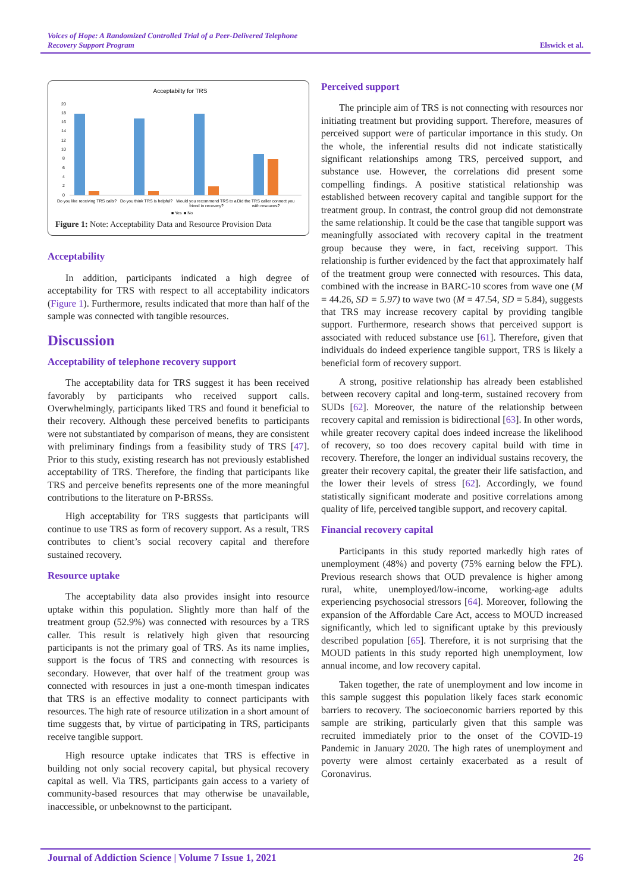Voices of Hope: A Randomized Controlled Trial of a Peer-Delivered Telephone
Recovery Support Program Elswick et al.
Acceptabilty for TRS
20
18
16
14
12
10
8
6
4
2
0
Do you like receiving TRS calls?
Do you think TRS is helpful?
Would you recommend TRS to a
friend in recovery?
Did the TRS caller connect you
with resouces?
■ Yes
■ No
Figure 1: Note: Acceptability Data and Resource Provision Data
Acceptability
In addition, participants indicated a high degree of acceptability for TRS with respect to all acceptability indicators (Figure 1). Furthermore, results indicated that more than half of the sample was connected with tangible resources.
Discussion
Acceptability of telephone recovery support
The acceptability data for TRS suggest it has been received favorably by participants who received support calls. Overwhelmingly, participants liked TRS and found it beneficial to their recovery. Although these perceived benefits to participants were not substantiated by comparison of means, they are consistent with preliminary findings from a feasibility study of TRS [47]. Prior to this study, existing research has not previously established acceptability of TRS. Therefore, the finding that participants like TRS and perceive benefits represents one of the more meaningful contributions to the literature on P-BRSSs.
High acceptability for TRS suggests that participants will continue to use TRS as form of recovery support. As a result, TRS contributes to client’s social recovery capital and therefore sustained recovery.
Resource uptake
The acceptability data also provides insight into resource uptake within this population. Slightly more than half of the treatment group (52.9%) was connected with resources by a TRS caller. This result is relatively high given that resourcing participants is not the primary goal of TRS. As its name implies, support is the focus of TRS and connecting with resources is secondary. However, that over half of the treatment group was connected with resources in just a one-month timespan indicates that TRS is an effective modality to connect participants with resources. The high rate of resource utilization in a short amount of time suggests that, by virtue of participating in TRS, participants receive tangible support.
High resource uptake indicates that TRS is effective in building not only social recovery capital, but physical recovery capital as well. Via TRS, participants gain access to a variety of community-based resources that may otherwise be unavailable, inaccessible, or unbeknownst to the participant.
Perceived support
The principle aim of TRS is not connecting with resources nor initiating treatment but providing support. Therefore, measures of perceived support were of particular importance in this study. On the whole, the inferential results did not indicate statistically significant relationships among TRS, perceived support, and substance use. However, the correlations did present some compelling findings. A positive statistical relationship was established between recovery capital and tangible support for the treatment group. In contrast, the control group did not demonstrate the same relationship. It could be the case that tangible support was meaningfully associated with recovery capital in the treatment group because they were, in fact, receiving support. This relationship is further evidenced by the fact that approximately half of the treatment group were connected with resources. This data, combined with the increase in BARC-10 scores from wave one (M = 44.26, SD = 5.97) to wave two (M = 47.54, SD = 5.84), suggests that TRS may increase recovery capital by providing tangible support. Furthermore, research shows that perceived support is associated with reduced substance use [61]. Therefore, given that individuals do indeed experience tangible support, TRS is likely a beneficial form of recovery support.
A strong, positive relationship has already been established between recovery capital and long-term, sustained recovery from SUDs [62]. Moreover, the nature of the relationship between recovery capital and remission is bidirectional [63]. In other words, while greater recovery capital does indeed increase the likelihood of recovery, so too does recovery capital build with time in recovery. Therefore, the longer an individual sustains recovery, the greater their recovery capital, the greater their life satisfaction, and the lower their levels of stress [62]. Accordingly, we found statistically significant moderate and positive correlations among quality of life, perceived tangible support, and recovery capital.
Financial recovery capital
Participants in this study reported markedly high rates of unemployment (48%) and poverty (75% earning below the FPL). Previous research shows that OUD prevalence is higher among rural, white, unemployed/low-income, working-age adults experiencing psychosocial stressors [64]. Moreover, following the expansion of the Affordable Care Act, access to MOUD increased significantly, which led to significant uptake by this previously described population [65]. Therefore, it is not surprising that the MOUD patients in this study reported high unemployment, low annual income, and low recovery capital.
Taken together, the rate of unemployment and low income in this sample suggest this population likely faces stark economic barriers to recovery. The socioeconomic barriers reported by this sample are striking, particularly given that this sample was recruited immediately prior to the onset of the COVID-19 Pandemic in January 2020. The high rates of unemployment and poverty were almost certainly exacerbated as a result of Coronavirus.
Journal of Addiction Science | Volume 7 Issue 1, 2021 26